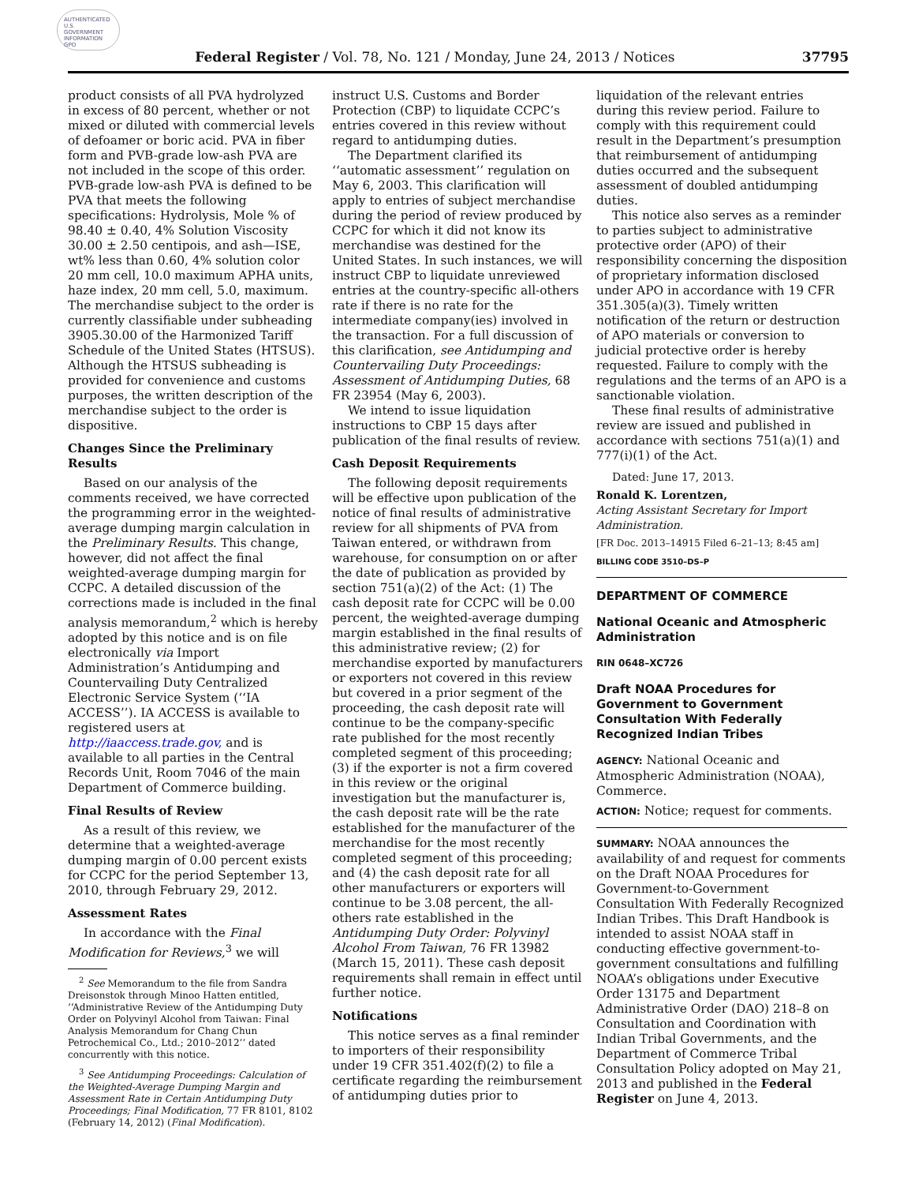AUTHENTICATED U.S. GOVERNMENT INFORMATION GPO
Federal Register / Vol. 78, No. 121 / Monday, June 24, 2013 / Notices 37795
product consists of all PVA hydrolyzed in excess of 80 percent, whether or not mixed or diluted with commercial levels of defoamer or boric acid. PVA in fiber form and PVB-grade low-ash PVA are not included in the scope of this order. PVB-grade low-ash PVA is defined to be PVA that meets the following specifications: Hydrolysis, Mole % of 98.40 ± 0.40, 4% Solution Viscosity 30.00 ± 2.50 centipois, and ash—ISE, wt% less than 0.60, 4% solution color 20 mm cell, 10.0 maximum APHA units, haze index, 20 mm cell, 5.0, maximum. The merchandise subject to the order is currently classifiable under subheading 3905.30.00 of the Harmonized Tariff Schedule of the United States (HTSUS). Although the HTSUS subheading is provided for convenience and customs purposes, the written description of the merchandise subject to the order is dispositive.
Changes Since the Preliminary Results
Based on our analysis of the comments received, we have corrected the programming error in the weighted-average dumping margin calculation in the Preliminary Results. This change, however, did not affect the final weighted-average dumping margin for CCPC. A detailed discussion of the corrections made is included in the final analysis memorandum,<sup>2</sup> which is hereby adopted by this notice and is on file electronically via Import Administration’s Antidumping and Countervailing Duty Centralized Electronic Service System (‘‘IA ACCESS’’). IA ACCESS is available to registered users at http://iaaccess.trade.gov, and is available to all parties in the Central Records Unit, Room 7046 of the main Department of Commerce building.
Final Results of Review
As a result of this review, we determine that a weighted-average dumping margin of 0.00 percent exists for CCPC for the period September 13, 2010, through February 29, 2012.
Assessment Rates
In accordance with the Final Modification for Reviews,<sup>3</sup> we will
<sup>2</sup> See Memorandum to the file from Sandra Dreisonstok through Minoo Hatten entitled, ‘‘Administrative Review of the Antidumping Duty Order on Polyvinyl Alcohol from Taiwan: Final Analysis Memorandum for Chang Chun Petrochemical Co., Ltd.; 2010–2012’’ dated concurrently with this notice.
<sup>3</sup> See Antidumping Proceedings: Calculation of the Weighted-Average Dumping Margin and Assessment Rate in Certain Antidumping Duty Proceedings; Final Modification, 77 FR 8101, 8102 (February 14, 2012) (Final Modification).
instruct U.S. Customs and Border Protection (CBP) to liquidate CCPC’s entries covered in this review without regard to antidumping duties.
The Department clarified its ‘‘automatic assessment’’ regulation on May 6, 2003. This clarification will apply to entries of subject merchandise during the period of review produced by CCPC for which it did not know its merchandise was destined for the United States. In such instances, we will instruct CBP to liquidate unreviewed entries at the country-specific all-others rate if there is no rate for the intermediate company(ies) involved in the transaction. For a full discussion of this clarification, see Antidumping and Countervailing Duty Proceedings: Assessment of Antidumping Duties, 68 FR 23954 (May 6, 2003).
We intend to issue liquidation instructions to CBP 15 days after publication of the final results of review.
Cash Deposit Requirements
The following deposit requirements will be effective upon publication of the notice of final results of administrative review for all shipments of PVA from Taiwan entered, or withdrawn from warehouse, for consumption on or after the date of publication as provided by section 751(a)(2) of the Act: (1) The cash deposit rate for CCPC will be 0.00 percent, the weighted-average dumping margin established in the final results of this administrative review; (2) for merchandise exported by manufacturers or exporters not covered in this review but covered in a prior segment of the proceeding, the cash deposit rate will continue to be the company-specific rate published for the most recently completed segment of this proceeding; (3) if the exporter is not a firm covered in this review or the original investigation but the manufacturer is, the cash deposit rate will be the rate established for the manufacturer of the merchandise for the most recently completed segment of this proceeding; and (4) the cash deposit rate for all other manufacturers or exporters will continue to be 3.08 percent, the all-others rate established in the Antidumping Duty Order: Polyvinyl Alcohol From Taiwan, 76 FR 13982 (March 15, 2011). These cash deposit requirements shall remain in effect until further notice.
Notifications
This notice serves as a final reminder to importers of their responsibility under 19 CFR 351.402(f)(2) to file a certificate regarding the reimbursement of antidumping duties prior to
liquidation of the relevant entries during this review period. Failure to comply with this requirement could result in the Department’s presumption that reimbursement of antidumping duties occurred and the subsequent assessment of doubled antidumping duties.
This notice also serves as a reminder to parties subject to administrative protective order (APO) of their responsibility concerning the disposition of proprietary information disclosed under APO in accordance with 19 CFR 351.305(a)(3). Timely written notification of the return or destruction of APO materials or conversion to judicial protective order is hereby requested. Failure to comply with the regulations and the terms of an APO is a sanctionable violation.
These final results of administrative review are issued and published in accordance with sections 751(a)(1) and 777(i)(1) of the Act.
Dated: June 17, 2013.
Ronald K. Lorentzen,
Acting Assistant Secretary for Import Administration.
[FR Doc. 2013–14915 Filed 6–21–13; 8:45 am]
BILLING CODE 3510–DS–P
DEPARTMENT OF COMMERCE
National Oceanic and Atmospheric Administration
RIN 0648–XC726
Draft NOAA Procedures for Government to Government Consultation With Federally Recognized Indian Tribes
AGENCY: National Oceanic and Atmospheric Administration (NOAA), Commerce.
ACTION: Notice; request for comments.
SUMMARY: NOAA announces the availability of and request for comments on the Draft NOAA Procedures for Government-to-Government Consultation With Federally Recognized Indian Tribes. This Draft Handbook is intended to assist NOAA staff in conducting effective government-to-government consultations and fulfilling NOAA’s obligations under Executive Order 13175 and Department Administrative Order (DAO) 218–8 on Consultation and Coordination with Indian Tribal Governments, and the Department of Commerce Tribal Consultation Policy adopted on May 21, 2013 and published in the Federal Register on June 4, 2013.